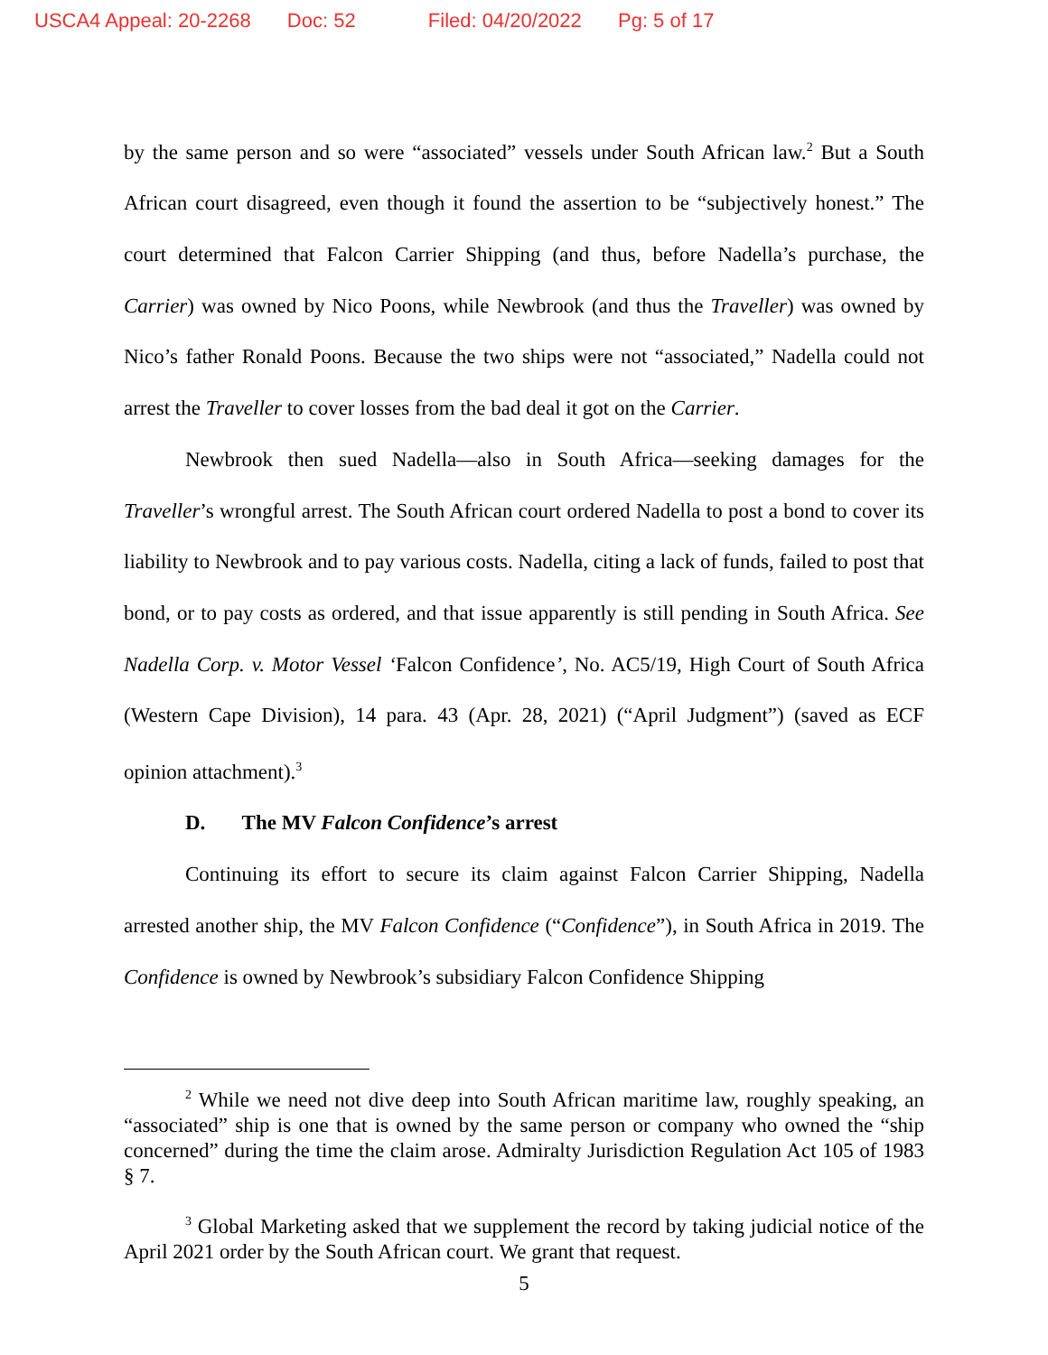USCA4 Appeal: 20-2268 Doc: 52 Filed: 04/20/2022 Pg: 5 of 17
by the same person and so were “associated” vessels under South African law.<sup>2</sup> But a South African court disagreed, even though it found the assertion to be “subjectively honest.” The court determined that Falcon Carrier Shipping (and thus, before Nadella’s purchase, the Carrier) was owned by Nico Poons, while Newbrook (and thus the Traveller) was owned by Nico’s father Ronald Poons. Because the two ships were not “associated,” Nadella could not arrest the Traveller to cover losses from the bad deal it got on the Carrier.
Newbrook then sued Nadella—also in South Africa—seeking damages for the Traveller’s wrongful arrest. The South African court ordered Nadella to post a bond to cover its liability to Newbrook and to pay various costs. Nadella, citing a lack of funds, failed to post that bond, or to pay costs as ordered, and that issue apparently is still pending in South Africa. See Nadella Corp. v. Motor Vessel ‘Falcon Confidence’, No. AC5/19, High Court of South Africa (Western Cape Division), 14 para. 43 (Apr. 28, 2021) (“April Judgment”) (saved as ECF opinion attachment).<sup>3</sup>
D. The MV Falcon Confidence’s arrest
Continuing its effort to secure its claim against Falcon Carrier Shipping, Nadella arrested another ship, the MV Falcon Confidence (“Confidence”), in South Africa in 2019. The Confidence is owned by Newbrook’s subsidiary Falcon Confidence Shipping
<sup>2</sup> While we need not dive deep into South African maritime law, roughly speaking, an “associated” ship is one that is owned by the same person or company who owned the “ship concerned” during the time the claim arose. Admiralty Jurisdiction Regulation Act 105 of 1983 § 7.
<sup>3</sup> Global Marketing asked that we supplement the record by taking judicial notice of the April 2021 order by the South African court. We grant that request.
5